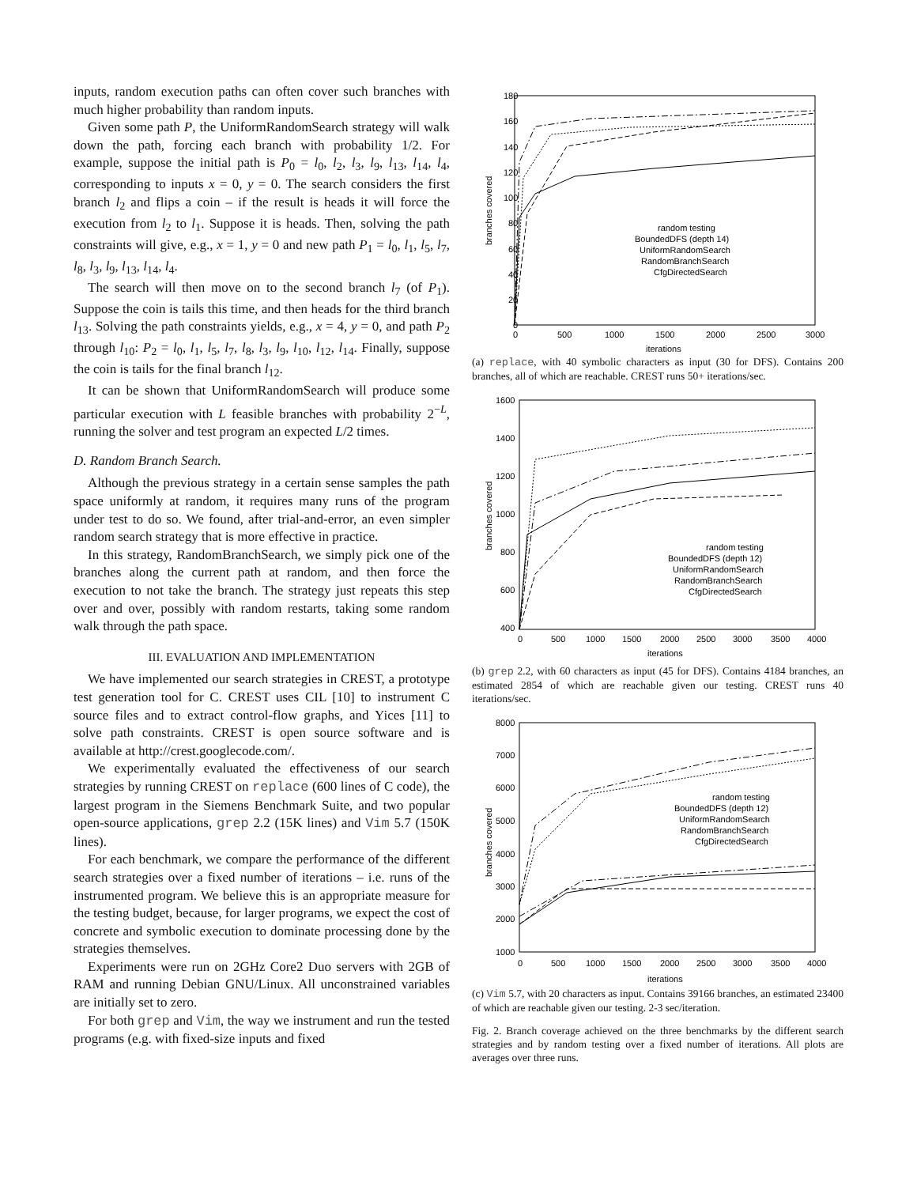inputs, random execution paths can often cover such branches with much higher probability than random inputs.
Given some path P, the UniformRandomSearch strategy will walk down the path, forcing each branch with probability 1/2. For example, suppose the initial path is P<sub>0</sub> = l<sub>0</sub>, l<sub>2</sub>, l<sub>3</sub>, l<sub>9</sub>, l<sub>13</sub>, l<sub>14</sub>, l<sub>4</sub>, corresponding to inputs x = 0, y = 0. The search considers the first branch l<sub>2</sub> and flips a coin – if the result is heads it will force the execution from l<sub>2</sub> to l<sub>1</sub>. Suppose it is heads. Then, solving the path constraints will give, e.g., x = 1, y = 0 and new path P<sub>1</sub> = l<sub>0</sub>, l<sub>1</sub>, l<sub>5</sub>, l<sub>7</sub>, l<sub>8</sub>, l<sub>3</sub>, l<sub>9</sub>, l<sub>13</sub>, l<sub>14</sub>, l<sub>4</sub>.
The search will then move on to the second branch l<sub>7</sub> (of P<sub>1</sub>). Suppose the coin is tails this time, and then heads for the third branch l<sub>13</sub>. Solving the path constraints yields, e.g., x = 4, y = 0, and path P<sub>2</sub> through l<sub>10</sub>: P<sub>2</sub> = l<sub>0</sub>, l<sub>1</sub>, l<sub>5</sub>, l<sub>7</sub>, l<sub>8</sub>, l<sub>3</sub>, l<sub>9</sub>, l<sub>10</sub>, l<sub>12</sub>, l<sub>14</sub>. Finally, suppose the coin is tails for the final branch l<sub>12</sub>.
It can be shown that UniformRandomSearch will produce some particular execution with L feasible branches with probability 2<sup>−L</sup>, running the solver and test program an expected L/2 times.
D. Random Branch Search.
Although the previous strategy in a certain sense samples the path space uniformly at random, it requires many runs of the program under test to do so. We found, after trial-and-error, an even simpler random search strategy that is more effective in practice.
In this strategy, RandomBranchSearch, we simply pick one of the branches along the current path at random, and then force the execution to not take the branch. The strategy just repeats this step over and over, possibly with random restarts, taking some random walk through the path space.
III. EVALUATION AND IMPLEMENTATION
We have implemented our search strategies in CREST, a prototype test generation tool for C. CREST uses CIL [10] to instrument C source files and to extract control-flow graphs, and Yices [11] to solve path constraints. CREST is open source software and is available at http://crest.googlecode.com/.
We experimentally evaluated the effectiveness of our search strategies by running CREST on replace (600 lines of C code), the largest program in the Siemens Benchmark Suite, and two popular open-source applications, grep 2.2 (15K lines) and Vim 5.7 (150K lines).
For each benchmark, we compare the performance of the different search strategies over a fixed number of iterations – i.e. runs of the instrumented program. We believe this is an appropriate measure for the testing budget, because, for larger programs, we expect the cost of concrete and symbolic execution to dominate processing done by the strategies themselves.
Experiments were run on 2GHz Core2 Duo servers with 2GB of RAM and running Debian GNU/Linux. All unconstrained variables are initially set to zero.
For both grep and Vim, the way we instrument and run the tested programs (e.g. with fixed-size inputs and fixed
180
160
140
120
100
80
60
40
20
0
0
500
1000
1500
2000
2500
3000
iterations
branches covered
random testing
BoundedDFS (depth 14)
UniformRandomSearch
RandomBranchSearch
CfgDirectedSearch
(a) replace, with 40 symbolic characters as input (30 for DFS). Contains 200 branches, all of which are reachable. CREST runs 50+ iterations/sec.
1600
1400
1200
1000
800
600
400
0
500
1000
1500
2000
2500
3000
3500
4000
iterations
branches covered
random testing
BoundedDFS (depth 12)
UniformRandomSearch
RandomBranchSearch
CfgDirectedSearch
(b) grep 2.2, with 60 characters as input (45 for DFS). Contains 4184 branches, an estimated 2854 of which are reachable given our testing. CREST runs 40 iterations/sec.
8000
7000
6000
5000
4000
3000
2000
1000
0
500
1000
1500
2000
2500
3000
3500
4000
iterations
branches covered
random testing
BoundedDFS (depth 12)
UniformRandomSearch
RandomBranchSearch
CfgDirectedSearch
(c) Vim 5.7, with 20 characters as input. Contains 39166 branches, an estimated 23400 of which are reachable given our testing. 2-3 sec/iteration.
Fig. 2. Branch coverage achieved on the three benchmarks by the different search strategies and by random testing over a fixed number of iterations. All plots are averages over three runs.